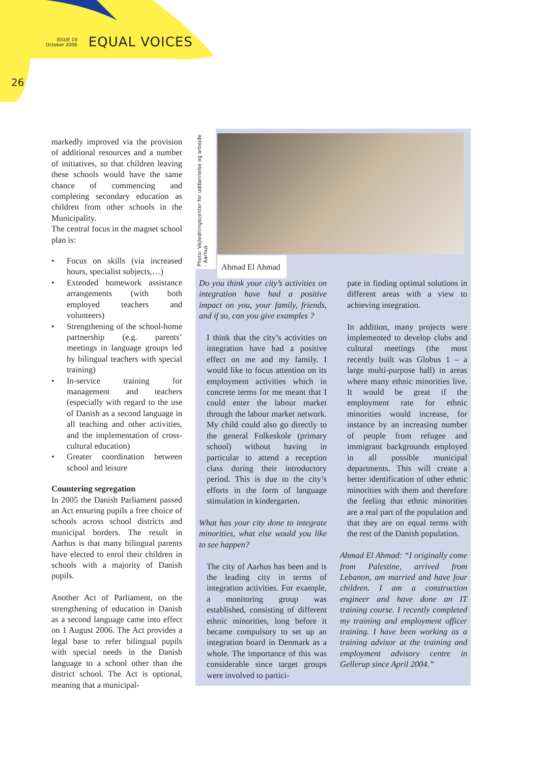ISSUE 19
October 2006
EQUAL VOICES
26
markedly improved via the provision of additional resources and a number of initiatives, so that children leaving these schools would have the same chance of commencing and completing secondary education as children from other schools in the Municipality.
The central focus in the magnet school plan is:
• Focus on skills (via increased hours, specialist subjects,…)
• Extended homework assistance arrangements (with both employed teachers and volunteers)
• Strengthening of the school-home partnership (e.g. parents’ meetings in language groups led by bilingual teachers with special training)
• In-service training for management and teachers (especially with regard to the use of Danish as a second language in all teaching and other activities, and the implementation of cross-cultural education)
• Greater coordination between school and leisure
Countering segregation
In 2005 the Danish Parliament passed an Act ensuring pupils a free choice of schools across school districts and municipal borders. The result in Aarhus is that many bilingual parents have elected to enrol their children in schools with a majority of Danish pupils.
Another Act of Parliament, on the strengthening of education in Danish as a second language came into effect on 1 August 2006. The Act provides a legal base to refer bilingual pupils with special needs in the Danish language to a school other than the district school. The Act is optional, meaning that a municipal-
Photo: Vejledningscenter for uddannelse og arbejde - Aarhus
Ahmad El Ahmad
Do you think your city’s activities on integration have had a positive impact on you, your family, friends, and if so, can you give examples ?
I think that the city’s activities on integration have had a positive effect on me and my family. I would like to focus attention on its employment activities which in concrete terms for me meant that I could enter the labour market through the labour market network. My child could also go directly to the general Folkeskole (primary school) without having in particular to attend a reception class during their introductory period. This is due to the city’s efforts in the form of language stimulation in kindergarten.
What has your city done to integrate minorities, what else would you like to see happen?
The city of Aarhus has been and is the leading city in terms of integration activities. For example, a monitoring group was established, consisting of different ethnic minorities, long before it became compulsory to set up an integration board in Denmark as a whole. The importance of this was considerable since target groups were involved to partici-
pate in finding optimal solutions in different areas with a view to achieving integration.
In addition, many projects were implemented to develop clubs and cultural meetings (the most recently built was Globus 1 – a large multi-purpose hall) in areas where many ethnic minorities live. It would be great if the employment rate for ethnic minorities would increase, for instance by an increasing number of people from refugee and immigrant backgrounds employed in all possible municipal departments. This will create a better identification of other ethnic minorities with them and therefore the feeling that ethnic minorities are a real part of the population and that they are on equal terms with the rest of the Danish population.
Ahmad El Ahmad: “I originally come from Palestine, arrived from Lebanon, am married and have four children. I am a construction engineer and have done an IT training course. I recently completed my training and employment officer training. I have been working as a training advisor at the training and employment advisory centre in Gellerup since April 2004.”